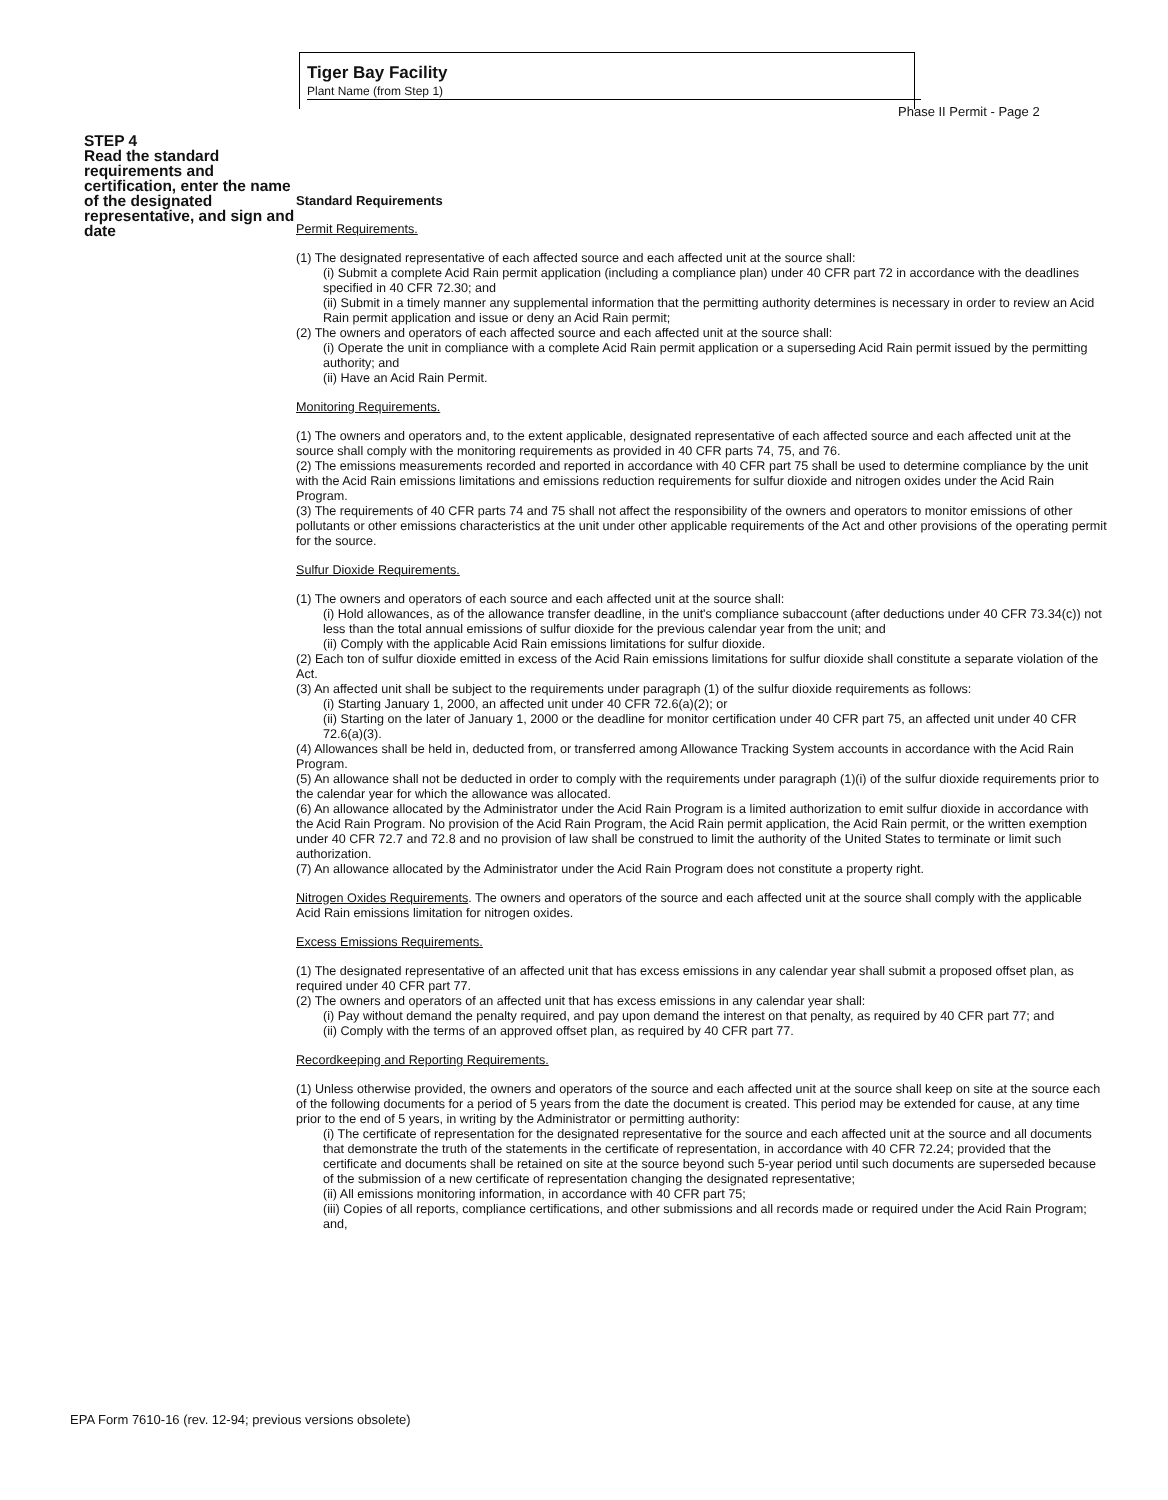Tiger Bay Facility
Plant Name (from Step 1)
Phase II Permit - Page 2
STEP 4
Read the standard requirements and certification, enter the name of the designated representative, and sign and date
Standard Requirements
Permit Requirements.
(1) The designated representative of each affected source and each affected unit at the source shall:
(i) Submit a complete Acid Rain permit application (including a compliance plan) under 40 CFR part 72 in accordance with the deadlines specified in 40 CFR 72.30; and
(ii) Submit in a timely manner any supplemental information that the permitting authority determines is necessary in order to review an Acid Rain permit application and issue or deny an Acid Rain permit;
(2) The owners and operators of each affected source and each affected unit at the source shall:
(i) Operate the unit in compliance with a complete Acid Rain permit application or a superseding Acid Rain permit issued by the permitting authority; and
(ii) Have an Acid Rain Permit.
Monitoring Requirements.
(1) The owners and operators and, to the extent applicable, designated representative of each affected source and each affected unit at the source shall comply with the monitoring requirements as provided in 40 CFR parts 74, 75, and 76.
(2) The emissions measurements recorded and reported in accordance with 40 CFR part 75 shall be used to determine compliance by the unit with the Acid Rain emissions limitations and emissions reduction requirements for sulfur dioxide and nitrogen oxides under the Acid Rain Program.
(3) The requirements of 40 CFR parts 74 and 75 shall not affect the responsibility of the owners and operators to monitor emissions of other pollutants or other emissions characteristics at the unit under other applicable requirements of the Act and other provisions of the operating permit for the source.
Sulfur Dioxide Requirements.
(1) The owners and operators of each source and each affected unit at the source shall:
(i) Hold allowances, as of the allowance transfer deadline, in the unit's compliance subaccount (after deductions under 40 CFR 73.34(c)) not less than the total annual emissions of sulfur dioxide for the previous calendar year from the unit; and
(ii) Comply with the applicable Acid Rain emissions limitations for sulfur dioxide.
(2) Each ton of sulfur dioxide emitted in excess of the Acid Rain emissions limitations for sulfur dioxide shall constitute a separate violation of the Act.
(3) An affected unit shall be subject to the requirements under paragraph (1) of the sulfur dioxide requirements as follows:
(i) Starting January 1, 2000, an affected unit under 40 CFR 72.6(a)(2); or
(ii) Starting on the later of January 1, 2000 or the deadline for monitor certification under 40 CFR part 75, an affected unit under 40 CFR 72.6(a)(3).
(4) Allowances shall be held in, deducted from, or transferred among Allowance Tracking System accounts in accordance with the Acid Rain Program.
(5) An allowance shall not be deducted in order to comply with the requirements under paragraph (1)(i) of the sulfur dioxide requirements prior to the calendar year for which the allowance was allocated.
(6) An allowance allocated by the Administrator under the Acid Rain Program is a limited authorization to emit sulfur dioxide in accordance with the Acid Rain Program. No provision of the Acid Rain Program, the Acid Rain permit application, the Acid Rain permit, or the written exemption under 40 CFR 72.7 and 72.8 and no provision of law shall be construed to limit the authority of the United States to terminate or limit such authorization.
(7) An allowance allocated by the Administrator under the Acid Rain Program does not constitute a property right.
Nitrogen Oxides Requirements. The owners and operators of the source and each affected unit at the source shall comply with the applicable Acid Rain emissions limitation for nitrogen oxides.
Excess Emissions Requirements.
(1) The designated representative of an affected unit that has excess emissions in any calendar year shall submit a proposed offset plan, as required under 40 CFR part 77.
(2) The owners and operators of an affected unit that has excess emissions in any calendar year shall:
(i) Pay without demand the penalty required, and pay upon demand the interest on that penalty, as required by 40 CFR part 77; and
(ii) Comply with the terms of an approved offset plan, as required by 40 CFR part 77.
Recordkeeping and Reporting Requirements.
(1) Unless otherwise provided, the owners and operators of the source and each affected unit at the source shall keep on site at the source each of the following documents for a period of 5 years from the date the document is created. This period may be extended for cause, at any time prior to the end of 5 years, in writing by the Administrator or permitting authority:
(i) The certificate of representation for the designated representative for the source and each affected unit at the source and all documents that demonstrate the truth of the statements in the certificate of representation, in accordance with 40 CFR 72.24; provided that the certificate and documents shall be retained on site at the source beyond such 5-year period until such documents are superseded because of the submission of a new certificate of representation changing the designated representative;
(ii) All emissions monitoring information, in accordance with 40 CFR part 75;
(iii) Copies of all reports, compliance certifications, and other submissions and all records made or required under the Acid Rain Program; and,
EPA Form 7610-16 (rev. 12-94; previous versions obsolete)